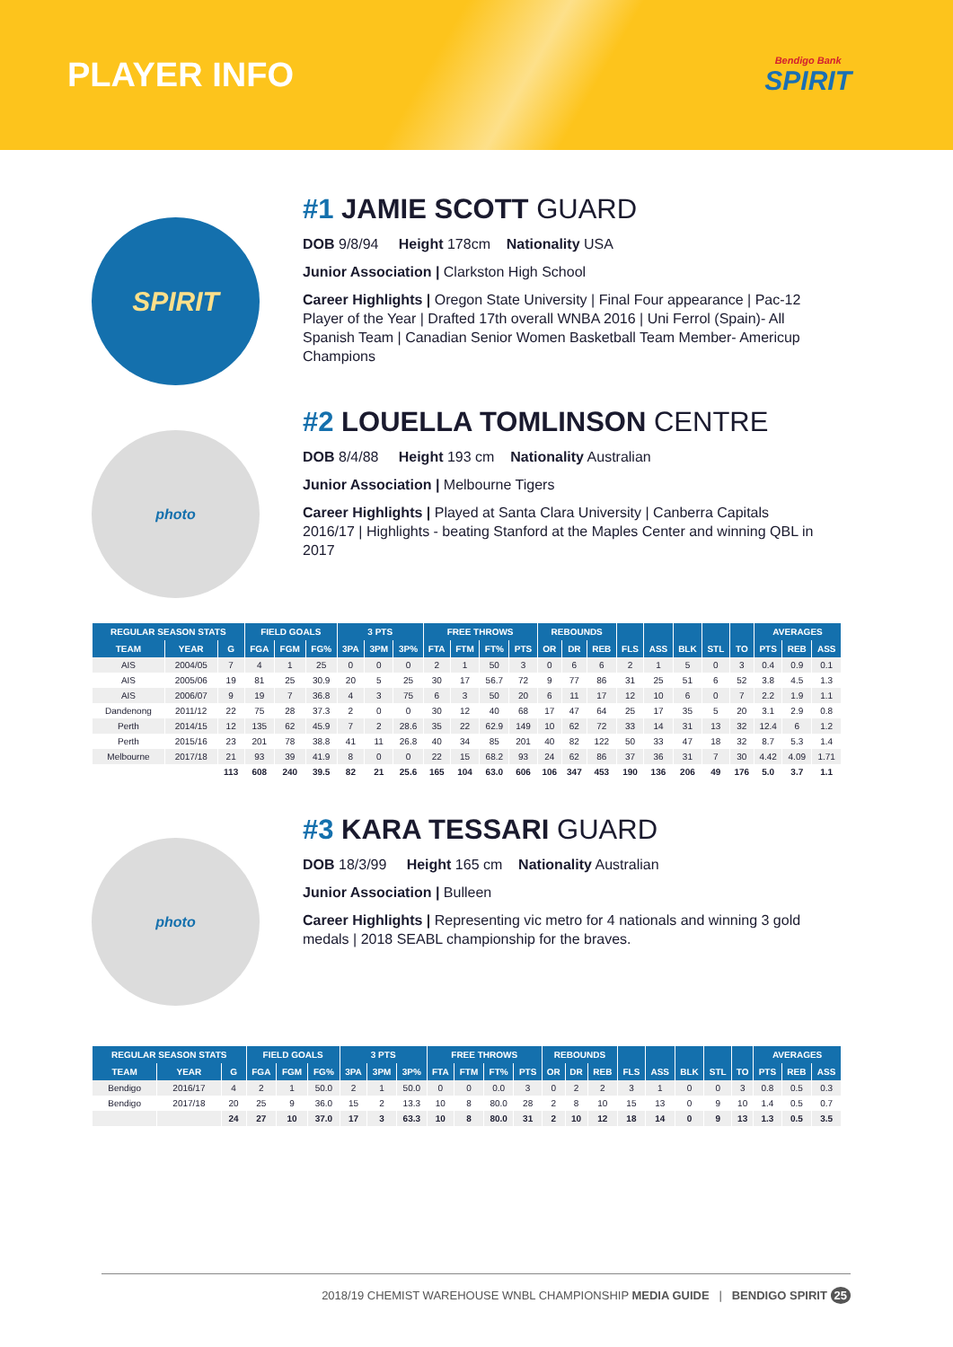PLAYER INFO
Bendigo Bank
SPIRIT
SPIRIT
#1 JAMIE SCOTT GUARD
DOB 9/8/94 Height 178cm Nationality USA
Junior Association | Clarkston High School
Career Highlights | Oregon State University | Final Four appearance | Pac-12 Player of the Year | Drafted 17th overall WNBA 2016 | Uni Ferrol (Spain)- All Spanish Team | Canadian Senior Women Basketball Team Member- Americup Champions
photo
#2 LOUELLA TOMLINSON CENTRE
DOB 8/4/88 Height 193 cm Nationality Australian
Junior Association | Melbourne Tigers
Career Highlights | Played at Santa Clara University | Canberra Capitals 2016/17 | Highlights - beating Stanford at the Maples Center and winning QBL in 2017
| REGULAR SEASON STATS | | | FIELD GOALS | | | 3 PTS | | | FREE THROWS | | | | REBOUNDS | | | | | | | | AVERAGES | | |
| --- | --- | --- | --- | --- | --- | --- | --- | --- | --- | --- | --- | --- | --- | --- | --- | --- | --- | --- | --- | --- | --- | --- | --- |
| TEAM | YEAR | G | FGA | FGM | FG% | 3PA | 3PM | 3P% | FTA | FTM | FT% | PTS | OR | DR | REB | FLS | ASS | BLK | STL | TO | PTS | REB | ASS |
| AIS | 2004/05 | 7 | 4 | 1 | 25 | 0 | 0 | 0 | 2 | 1 | 50 | 3 | 0 | 6 | 6 | 2 | 1 | 5 | 0 | 3 | 0.4 | 0.9 | 0.1 |
| AIS | 2005/06 | 19 | 81 | 25 | 30.9 | 20 | 5 | 25 | 30 | 17 | 56.7 | 72 | 9 | 77 | 86 | 31 | 25 | 51 | 6 | 52 | 3.8 | 4.5 | 1.3 |
| AIS | 2006/07 | 9 | 19 | 7 | 36.8 | 4 | 3 | 75 | 6 | 3 | 50 | 20 | 6 | 11 | 17 | 12 | 10 | 6 | 0 | 7 | 2.2 | 1.9 | 1.1 |
| Dandenong | 2011/12 | 22 | 75 | 28 | 37.3 | 2 | 0 | 0 | 30 | 12 | 40 | 68 | 17 | 47 | 64 | 25 | 17 | 35 | 5 | 20 | 3.1 | 2.9 | 0.8 |
| Perth | 2014/15 | 12 | 135 | 62 | 45.9 | 7 | 2 | 28.6 | 35 | 22 | 62.9 | 149 | 10 | 62 | 72 | 33 | 14 | 31 | 13 | 32 | 12.4 | 6 | 1.2 |
| Perth | 2015/16 | 23 | 201 | 78 | 38.8 | 41 | 11 | 26.8 | 40 | 34 | 85 | 201 | 40 | 82 | 122 | 50 | 33 | 47 | 18 | 32 | 8.7 | 5.3 | 1.4 |
| Melbourne | 2017/18 | 21 | 93 | 39 | 41.9 | 8 | 0 | 0 | 22 | 15 | 68.2 | 93 | 24 | 62 | 86 | 37 | 36 | 31 | 7 | 30 | 4.42 | 4.09 | 1.71 |
| | | 113 | 608 | 240 | 39.5 | 82 | 21 | 25.6 | 165 | 104 | 63.0 | 606 | 106 | 347 | 453 | 190 | 136 | 206 | 49 | 176 | 5.0 | 3.7 | 1.1 |
photo
#3 KARA TESSARI GUARD
DOB 18/3/99 Height 165 cm Nationality Australian
Junior Association | Bulleen
Career Highlights | Representing vic metro for 4 nationals and winning 3 gold medals | 2018 SEABL championship for the braves.
| REGULAR SEASON STATS | | | FIELD GOALS | | | 3 PTS | | | FREE THROWS | | | | REBOUNDS | | | | | | | | AVERAGES | | |
| --- | --- | --- | --- | --- | --- | --- | --- | --- | --- | --- | --- | --- | --- | --- | --- | --- | --- | --- | --- | --- | --- | --- | --- |
| TEAM | YEAR | G | FGA | FGM | FG% | 3PA | 3PM | 3P% | FTA | FTM | FT% | PTS | OR | DR | REB | FLS | ASS | BLK | STL | TO | PTS | REB | ASS |
| Bendigo | 2016/17 | 4 | 2 | 1 | 50.0 | 2 | 1 | 50.0 | 0 | 0 | 0.0 | 3 | 0 | 2 | 2 | 3 | 1 | 0 | 0 | 3 | 0.8 | 0.5 | 0.3 |
| Bendigo | 2017/18 | 20 | 25 | 9 | 36.0 | 15 | 2 | 13.3 | 10 | 8 | 80.0 | 28 | 2 | 8 | 10 | 15 | 13 | 0 | 9 | 10 | 1.4 | 0.5 | 0.7 |
| | | 24 | 27 | 10 | 37.0 | 17 | 3 | 63.3 | 10 | 8 | 80.0 | 31 | 2 | 10 | 12 | 18 | 14 | 0 | 9 | 13 | 1.3 | 0.5 | 3.5 |
2018/19 CHEMIST WAREHOUSE WNBL CHAMPIONSHIP MEDIA GUIDE | BENDIGO SPIRIT 25